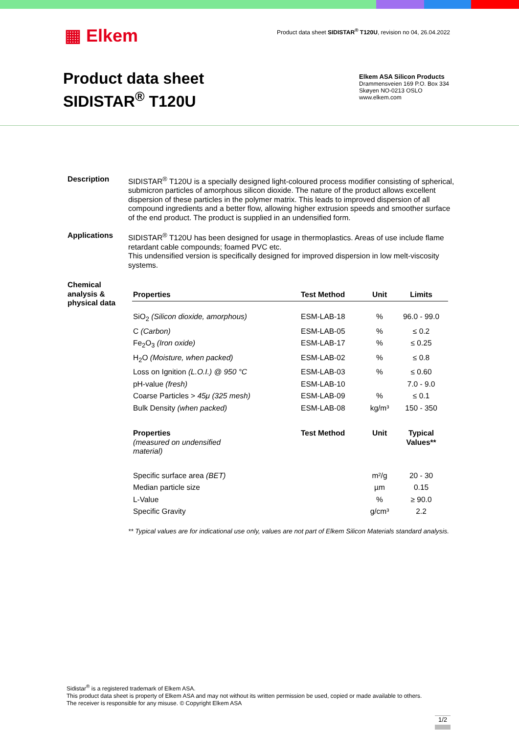▦ Elkem
Product data sheet SIDISTAR<sup>®</sup> T120U, revision no 04, 26.04.2022
Product data sheet
SIDISTAR<sup>®</sup> T120U
Elkem ASA Silicon Products
Drammensveien 169 P.O. Box 334
Skøyen NO-0213 OSLO
www.elkem.com
Description SIDISTAR<sup>®</sup> T120U is a specially designed light-coloured process modifier consisting of spherical, submicron particles of amorphous silicon dioxide. The nature of the product allows excellent dispersion of these particles in the polymer matrix. This leads to improved dispersion of all compound ingredients and a better flow, allowing higher extrusion speeds and smoother surface of the end product. The product is supplied in an undensified form.
Applications SIDISTAR<sup>®</sup> T120U has been designed for usage in thermoplastics. Areas of use include flame retardant cable compounds; foamed PVC etc.
This undensified version is specifically designed for improved dispersion in low melt-viscosity systems.
Chemical analysis & physical data
| Properties | Test Method | Unit | Limits |
| --- | --- | --- | --- |
| SiO<sub>2</sub> (Silicon dioxide, amorphous) | ESM-LAB-18 | % | 96.0 - 99.0 |
| C (Carbon) | ESM-LAB-05 | % | ≤ 0.2 |
| Fe<sub>2</sub>O<sub>3</sub> (Iron oxide) | ESM-LAB-17 | % | ≤ 0.25 |
| H<sub>2</sub>O (Moisture, when packed) | ESM-LAB-02 | % | ≤ 0.8 |
| Loss on Ignition (L.O.I.) @ 950 °C | ESM-LAB-03 | % | ≤ 0.60 |
| pH-value (fresh) | ESM-LAB-10 | | 7.0 - 9.0 |
| Coarse Particles > 45μ (325 mesh) | ESM-LAB-09 | % | ≤ 0.1 |
| Bulk Density (when packed) | ESM-LAB-08 | kg/m³ | 150 - 350 |
| Properties (measured on undensified material) | Test Method | Unit | Typical Values** |
| Specific surface area (BET) | | m²/g | 20 - 30 |
| Median particle size | | µm | 0.15 |
| L-Value | | % | ≥ 90.0 |
| Specific Gravity | | g/cm³ | 2.2 |
** Typical values are for indicational use only, values are not part of Elkem Silicon Materials standard analysis.
Sidistar<sup>®</sup> is a registered trademark of Elkem ASA.
This product data sheet is property of Elkem ASA and may not without its written permission be used, copied or made available to others.
The receiver is responsible for any misuse. © Copyright Elkem ASA
1/2